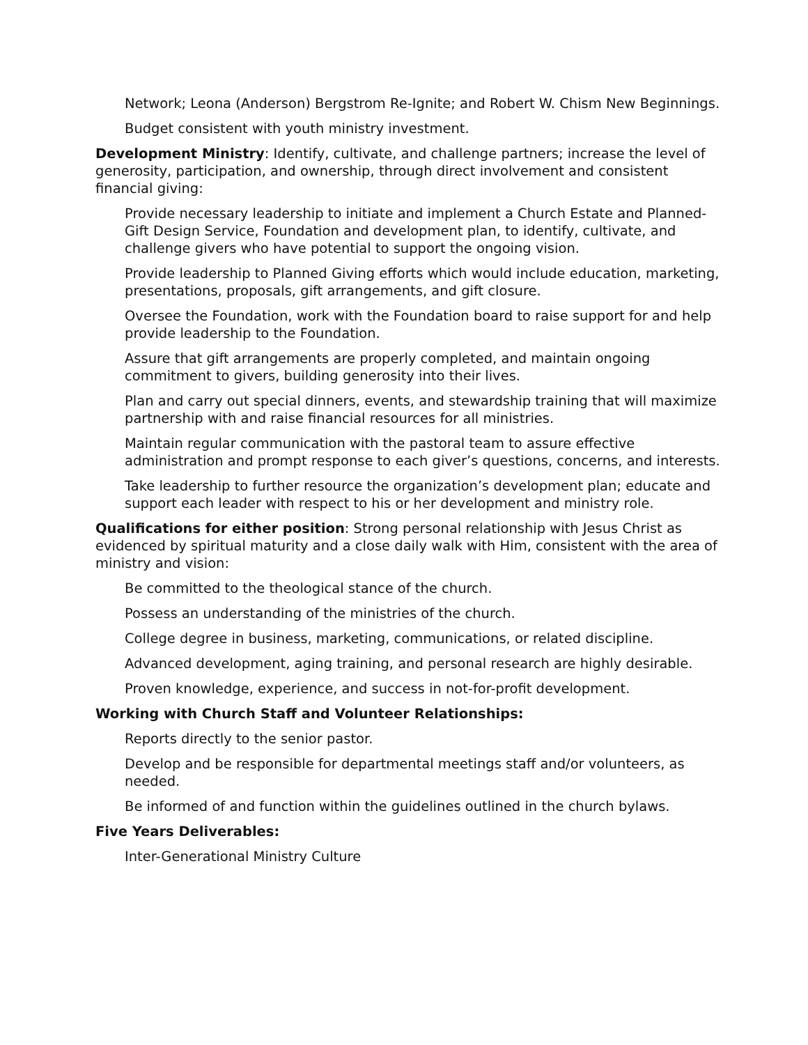Network; Leona (Anderson) Bergstrom Re-Ignite; and Robert W. Chism New Beginnings.
Budget consistent with youth ministry investment.
Development Ministry: Identify, cultivate, and challenge partners; increase the level of generosity, participation, and ownership, through direct involvement and consistent financial giving:
Provide necessary leadership to initiate and implement a Church Estate and Planned-Gift Design Service, Foundation and development plan, to identify, cultivate, and challenge givers who have potential to support the ongoing vision.
Provide leadership to Planned Giving efforts which would include education, marketing, presentations, proposals, gift arrangements, and gift closure.
Oversee the Foundation, work with the Foundation board to raise support for and help provide leadership to the Foundation.
Assure that gift arrangements are properly completed, and maintain ongoing commitment to givers, building generosity into their lives.
Plan and carry out special dinners, events, and stewardship training that will maximize partnership with and raise financial resources for all ministries.
Maintain regular communication with the pastoral team to assure effective administration and prompt response to each giver’s questions, concerns, and interests.
Take leadership to further resource the organization’s development plan; educate and support each leader with respect to his or her development and ministry role.
Qualifications for either position: Strong personal relationship with Jesus Christ as evidenced by spiritual maturity and a close daily walk with Him, consistent with the area of ministry and vision:
Be committed to the theological stance of the church.
Possess an understanding of the ministries of the church.
College degree in business, marketing, communications, or related discipline.
Advanced development, aging training, and personal research are highly desirable.
Proven knowledge, experience, and success in not-for-profit development.
Working with Church Staff and Volunteer Relationships:
Reports directly to the senior pastor.
Develop and be responsible for departmental meetings staff and/or volunteers, as needed.
Be informed of and function within the guidelines outlined in the church bylaws.
Five Years Deliverables:
Inter-Generational Ministry Culture